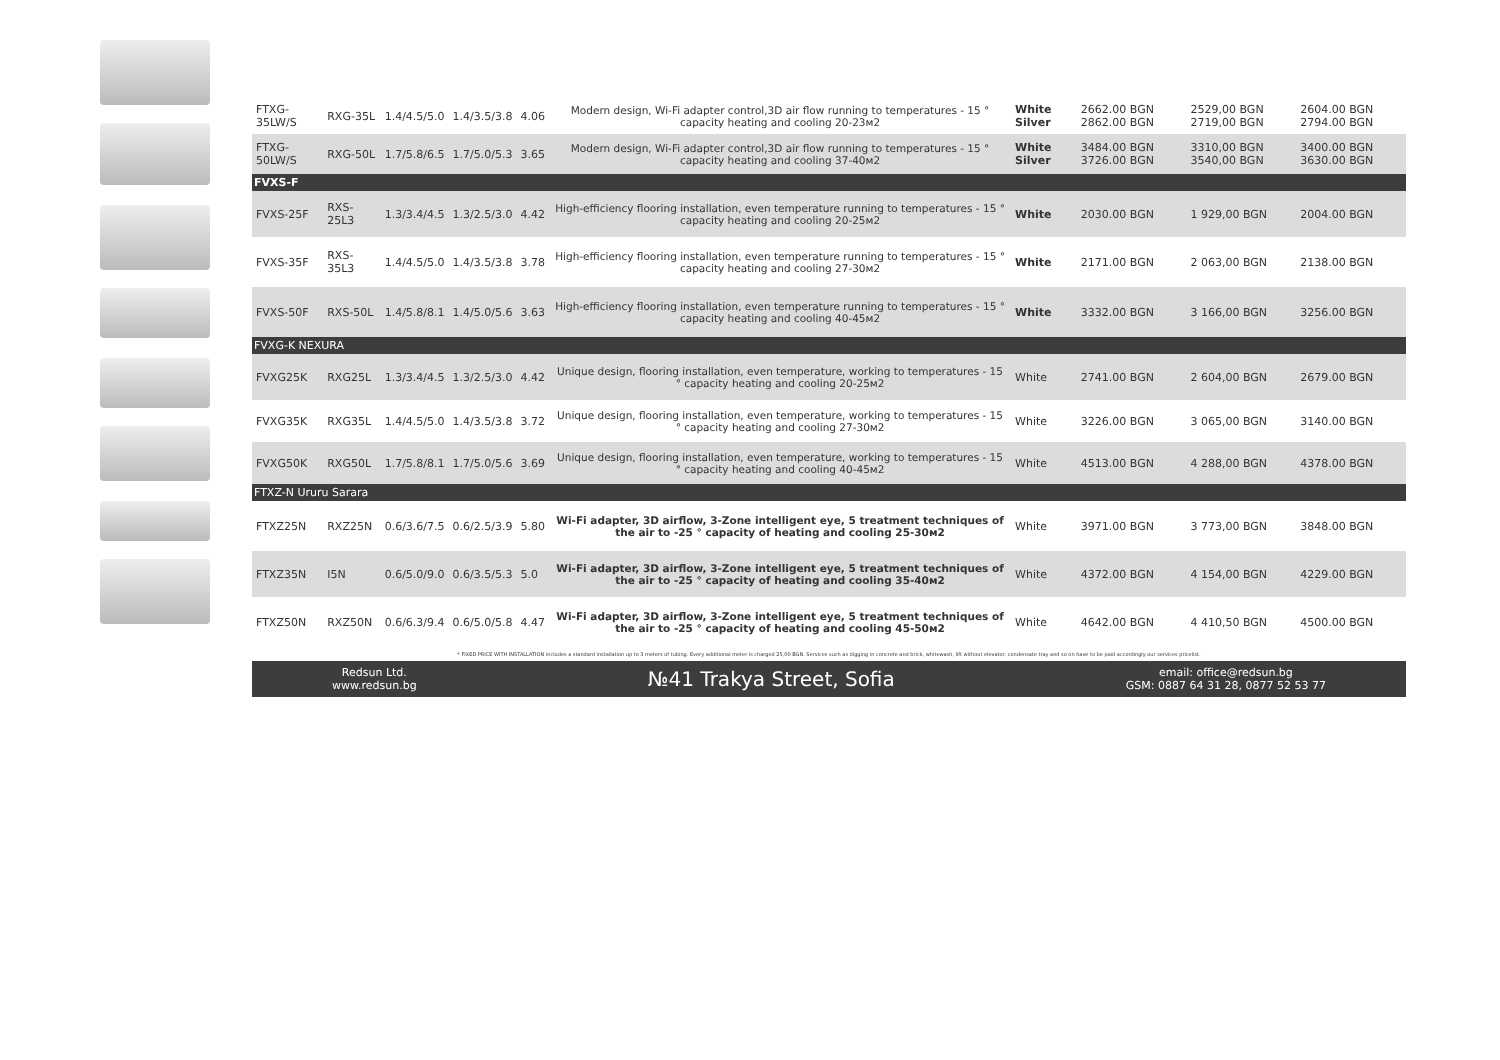| FTXG-35LW/S | RXG-35L | 1.4/4.5/5.0 | 1.4/3.5/3.8 | 4.06 | Modern design, Wi-Fi adapter control,3D air flow running to temperatures - 15 ° capacity heating and cooling 20-23м2 | White Silver | 2662.00 BGN 2862.00 BGN | 2529,00 BGN 2719,00 BGN | 2604.00 BGN 2794.00 BGN |
| FTXG-50LW/S | RXG-50L | 1.7/5.8/6.5 | 1.7/5.0/5.3 | 3.65 | Modern design, Wi-Fi adapter control,3D air flow running to temperatures - 15 ° capacity heating and cooling 37-40м2 | White Silver | 3484.00 BGN 3726.00 BGN | 3310,00 BGN 3540,00 BGN | 3400.00 BGN 3630.00 BGN |
| FVXS-F | | | | | | | | | |
| FVXS-25F | RXS-25L3 | 1.3/3.4/4.5 | 1.3/2.5/3.0 | 4.42 | High-efficiency flooring installation, even temperature running to temperatures - 15 ° capacity heating and cooling 20-25м2 | White | 2030.00 BGN | 1 929,00 BGN | 2004.00 BGN |
| FVXS-35F | RXS-35L3 | 1.4/4.5/5.0 | 1.4/3.5/3.8 | 3.78 | High-efficiency flooring installation, even temperature running to temperatures - 15 ° capacity heating and cooling 27-30м2 | White | 2171.00 BGN | 2 063,00 BGN | 2138.00 BGN |
| FVXS-50F | RXS-50L | 1.4/5.8/8.1 | 1.4/5.0/5.6 | 3.63 | High-efficiency flooring installation, even temperature running to temperatures - 15 ° capacity heating and cooling 40-45м2 | White | 3332.00 BGN | 3 166,00 BGN | 3256.00 BGN |
| FVXG-K NEXURA | | | | | | | | | |
| FVXG25K | RXG25L | 1.3/3.4/4.5 | 1.3/2.5/3.0 | 4.42 | Unique design, flooring installation, even temperature, working to temperatures - 15 ° capacity heating and cooling 20-25м2 | White | 2741.00 BGN | 2 604,00 BGN | 2679.00 BGN |
| FVXG35K | RXG35L | 1.4/4.5/5.0 | 1.4/3.5/3.8 | 3.72 | Unique design, flooring installation, even temperature, working to temperatures - 15 ° capacity heating and cooling 27-30м2 | White | 3226.00 BGN | 3 065,00 BGN | 3140.00 BGN |
| FVXG50K | RXG50L | 1.7/5.8/8.1 | 1.7/5.0/5.6 | 3.69 | Unique design, flooring installation, even temperature, working to temperatures - 15 ° capacity heating and cooling 40-45м2 | White | 4513.00 BGN | 4 288,00 BGN | 4378.00 BGN |
| FTXZ-N Ururu Sarara | | | | | | | | | |
| FTXZ25N | RXZ25N | 0.6/3.6/7.5 | 0.6/2.5/3.9 | 5.80 | Wi-Fi adapter, 3D airflow, 3-Zone intelligent eye, 5 treatment techniques of the air to -25 ° capacity of heating and cooling 25-30м2 | White | 3971.00 BGN | 3 773,00 BGN | 3848.00 BGN |
| FTXZ35N | I5N | 0.6/5.0/9.0 | 0.6/3.5/5.3 | 5.0 | Wi-Fi adapter, 3D airflow, 3-Zone intelligent eye, 5 treatment techniques of the air to -25 ° capacity of heating and cooling 35-40м2 | White | 4372.00 BGN | 4 154,00 BGN | 4229.00 BGN |
| FTXZ50N | RXZ50N | 0.6/6.3/9.4 | 0.6/5.0/5.8 | 4.47 | Wi-Fi adapter, 3D airflow, 3-Zone intelligent eye, 5 treatment techniques of the air to -25 ° capacity of heating and cooling 45-50м2 | White | 4642.00 BGN | 4 410,50 BGN | 4500.00 BGN |
* FIXED PRICE WITH INSTALLATION includes a standard installation up to 3 meters of tubing. Every additional meter is charged 25,00 BGN. Services such as digging in concrete and brick, whitewash, lift without elevator, condensate tray and so on have to be paid accordingly our services pricelist.
Redsun Ltd.
www.redsun.bg
№41 Trakya Street, Sofia
email: office@redsun.bg
GSM: 0887 64 31 28, 0877 52 53 77